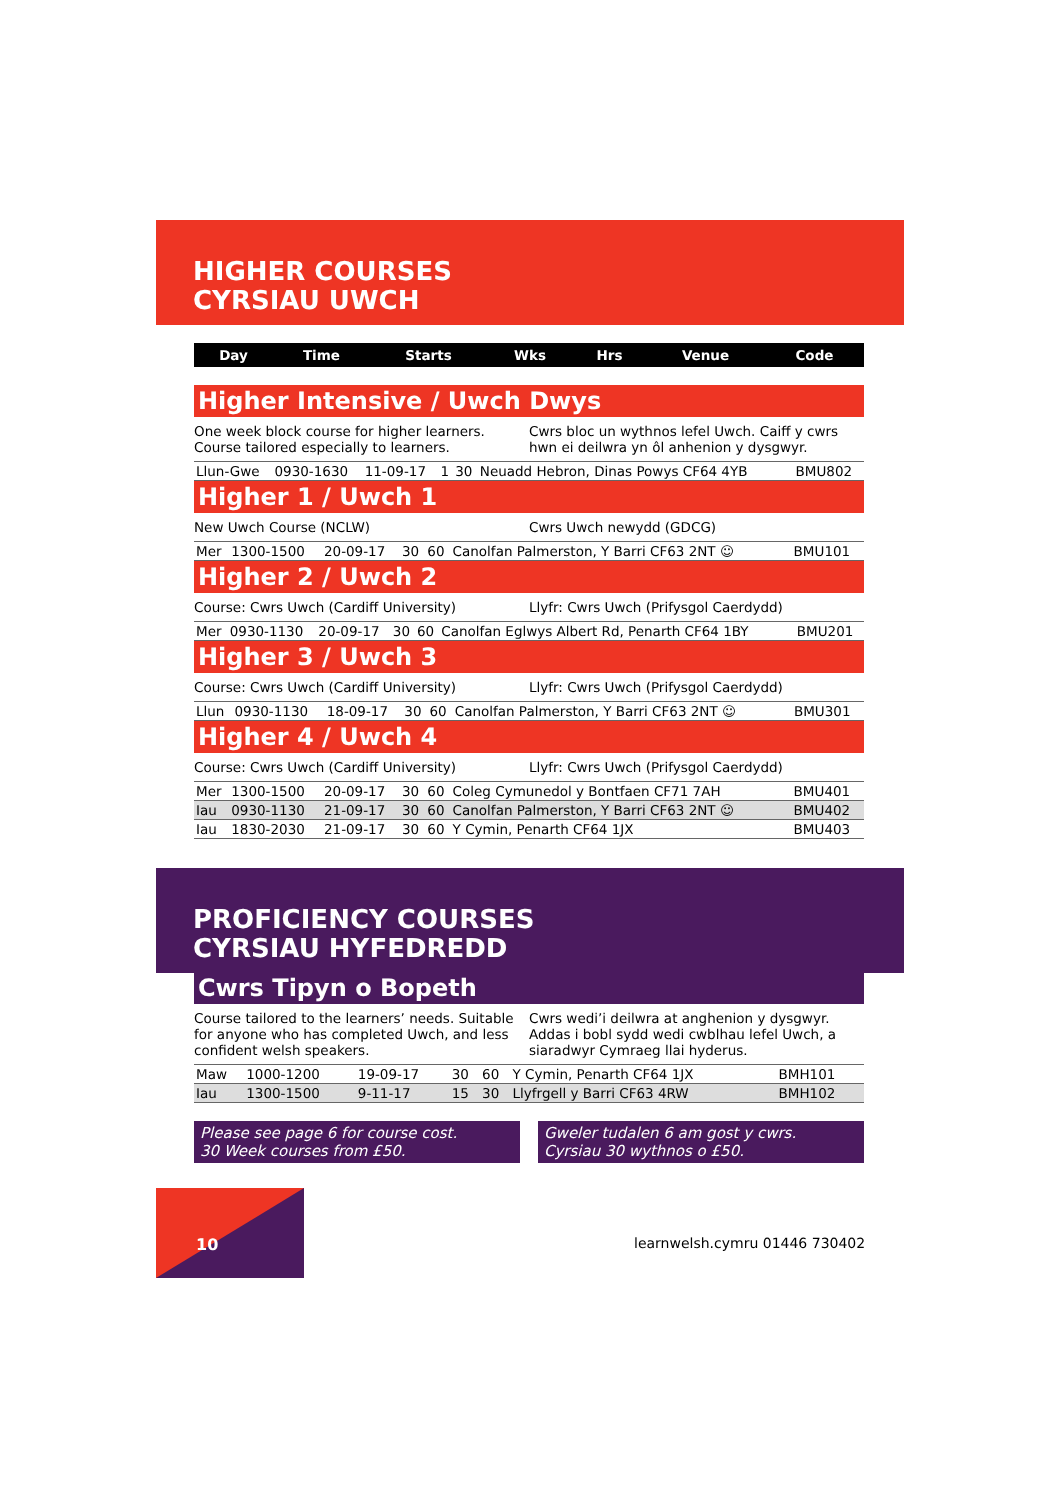HIGHER COURSES
CYRSIAU UWCH
| Day | Time | Starts | Wks | Hrs | Venue | Code |
| --- | --- | --- | --- | --- | --- | --- |
Higher Intensive / Uwch Dwys
One week block course for higher learners.
Course tailored especially to learners.
Cwrs bloc un wythnos lefel Uwch. Caiff y cwrs hwn ei deilwra yn ôl anhenion y dysgwyr.
| Llun-Gwe | 0930-1630 | 11-09-17 | 1 | 30 | Neuadd Hebron, Dinas Powys CF64 4YB | BMU802 |
Higher 1 / Uwch 1
New Uwch Course (NCLW) Cwrs Uwch newydd (GDCG)
| Mer | 1300-1500 | 20-09-17 | 30 | 60 | Canolfan Palmerston, Y Barri CF63 2NT ☺ | BMU101 |
Higher 2 / Uwch 2
Course: Cwrs Uwch (Cardiff University)
Llyfr: Cwrs Uwch (Prifysgol Caerdydd)
| Mer | 0930-1130 | 20-09-17 | 30 | 60 | Canolfan Eglwys Albert Rd, Penarth CF64 1BY | BMU201 |
Higher 3 / Uwch 3
Course: Cwrs Uwch (Cardiff University)
Llyfr: Cwrs Uwch (Prifysgol Caerdydd)
| Llun | 0930-1130 | 18-09-17 | 30 | 60 | Canolfan Palmerston, Y Barri CF63 2NT ☺ | BMU301 |
Higher 4 / Uwch 4
Course: Cwrs Uwch (Cardiff University)
Llyfr: Cwrs Uwch (Prifysgol Caerdydd)
| Mer | 1300-1500 | 20-09-17 | 30 | 60 | Coleg Cymunedol y Bontfaen CF71 7AH | BMU401 |
| Iau | 0930-1130 | 21-09-17 | 30 | 60 | Canolfan Palmerston, Y Barri CF63 2NT ☺ | BMU402 |
| Iau | 1830-2030 | 21-09-17 | 30 | 60 | Y Cymin, Penarth CF64 1JX | BMU403 |
PROFICIENCY COURSES
CYRSIAU HYFEDREDD
Cwrs Tipyn o Bopeth
Course tailored to the learners’ needs. Suitable for anyone who has completed Uwch, and less confident welsh speakers.
Cwrs wedi’i deilwra at anghenion y dysgwyr. Addas i bobl sydd wedi cwblhau lefel Uwch, a siaradwyr Cymraeg llai hyderus.
| Maw | 1000-1200 | 19-09-17 | 30 | 60 | Y Cymin, Penarth CF64 1JX | BMH101 |
| Iau | 1300-1500 | 9-11-17 | 15 | 30 | Llyfrgell y Barri CF63 4RW | BMH102 |
Please see page 6 for course cost.
30 Week courses from £50.
Gweler tudalen 6 am gost y cwrs.
Cyrsiau 30 wythnos o £50.
10 learnwelsh.cymru 01446 730402